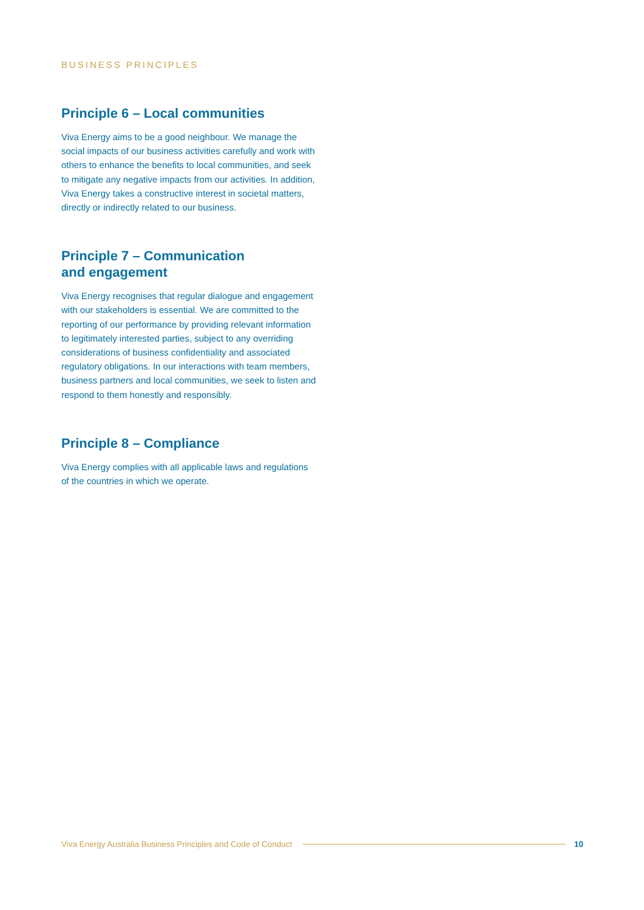BUSINESS PRINCIPLES
Principle 6 – Local communities
Viva Energy aims to be a good neighbour. We manage the social impacts of our business activities carefully and work with others to enhance the benefits to local communities, and seek to mitigate any negative impacts from our activities. In addition, Viva Energy takes a constructive interest in societal matters, directly or indirectly related to our business.
Principle 7 – Communication
and engagement
Viva Energy recognises that regular dialogue and engagement with our stakeholders is essential. We are committed to the reporting of our performance by providing relevant information to legitimately interested parties, subject to any overriding considerations of business confidentiality and associated regulatory obligations. In our interactions with team members, business partners and local communities, we seek to listen and respond to them honestly and responsibly.
Principle 8 – Compliance
Viva Energy complies with all applicable laws and regulations of the countries in which we operate.
Viva Energy Australia Business Principles and Code of Conduct 10